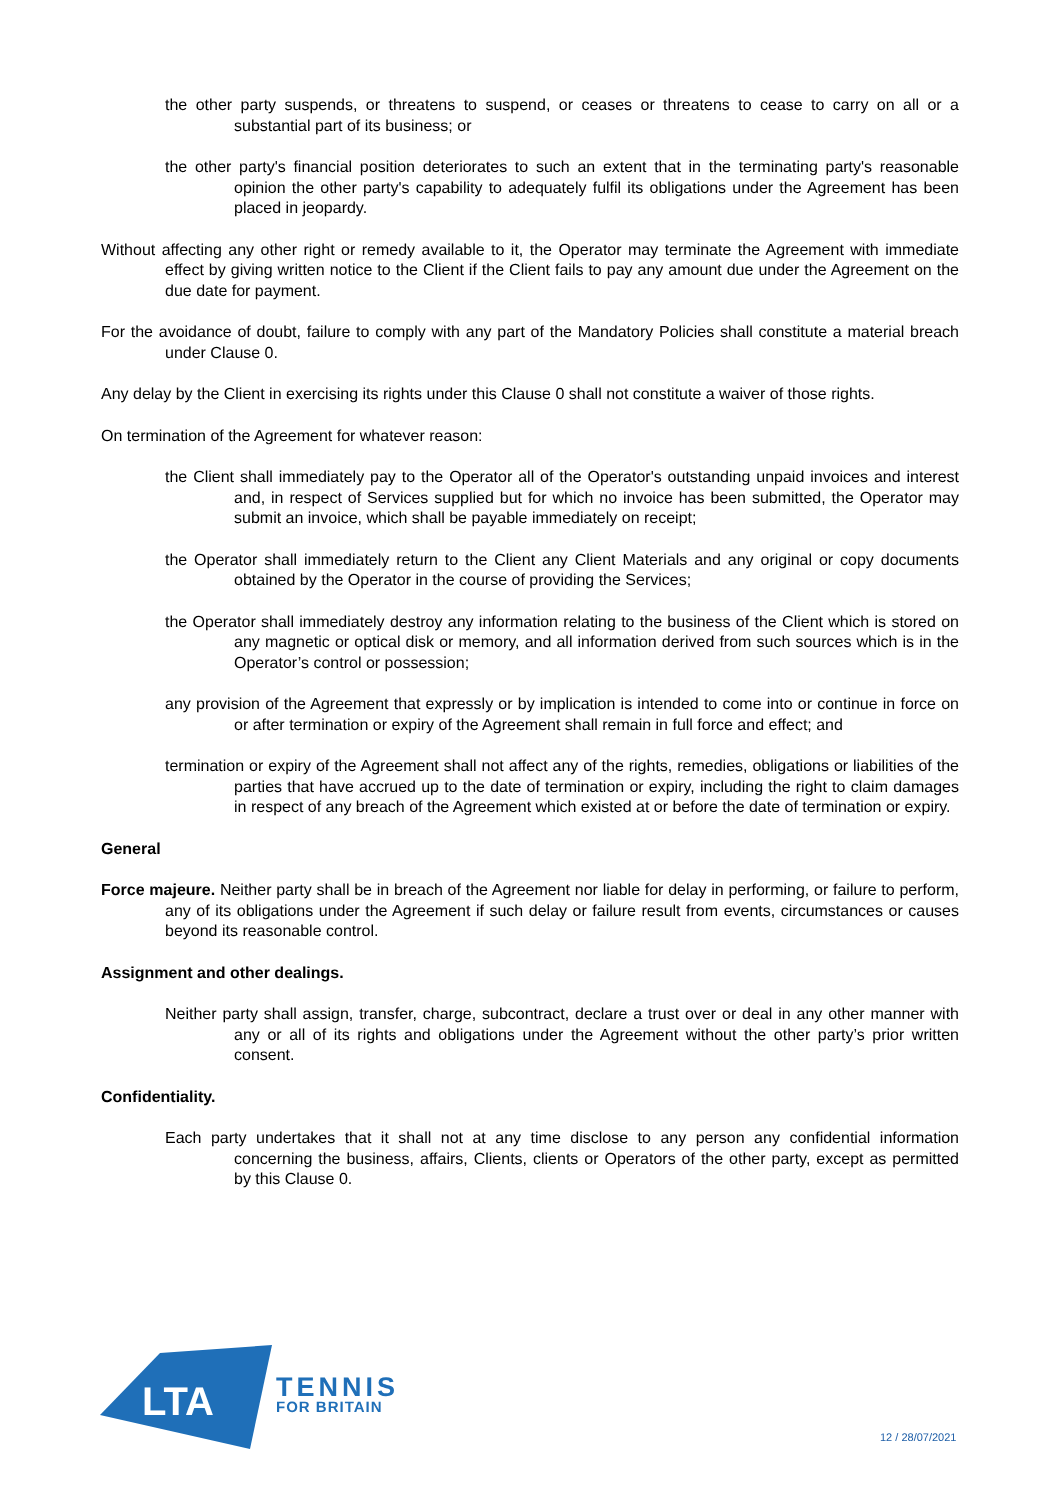the other party suspends, or threatens to suspend, or ceases or threatens to cease to carry on all or a substantial part of its business; or
the other party's financial position deteriorates to such an extent that in the terminating party's reasonable opinion the other party's capability to adequately fulfil its obligations under the Agreement has been placed in jeopardy.
Without affecting any other right or remedy available to it, the Operator may terminate the Agreement with immediate effect by giving written notice to the Client if the Client fails to pay any amount due under the Agreement on the due date for payment.
For the avoidance of doubt, failure to comply with any part of the Mandatory Policies shall constitute a material breach under Clause 0.
Any delay by the Client in exercising its rights under this Clause 0 shall not constitute a waiver of those rights.
On termination of the Agreement for whatever reason:
the Client shall immediately pay to the Operator all of the Operator's outstanding unpaid invoices and interest and, in respect of Services supplied but for which no invoice has been submitted, the Operator may submit an invoice, which shall be payable immediately on receipt;
the Operator shall immediately return to the Client any Client Materials and any original or copy documents obtained by the Operator in the course of providing the Services;
the Operator shall immediately destroy any information relating to the business of the Client which is stored on any magnetic or optical disk or memory, and all information derived from such sources which is in the Operator’s control or possession;
any provision of the Agreement that expressly or by implication is intended to come into or continue in force on or after termination or expiry of the Agreement shall remain in full force and effect; and
termination or expiry of the Agreement shall not affect any of the rights, remedies, obligations or liabilities of the parties that have accrued up to the date of termination or expiry, including the right to claim damages in respect of any breach of the Agreement which existed at or before the date of termination or expiry.
General
Force majeure. Neither party shall be in breach of the Agreement nor liable for delay in performing, or failure to perform, any of its obligations under the Agreement if such delay or failure result from events, circumstances or causes beyond its reasonable control.
Assignment and other dealings.
Neither party shall assign, transfer, charge, subcontract, declare a trust over or deal in any other manner with any or all of its rights and obligations under the Agreement without the other party’s prior written consent.
Confidentiality.
Each party undertakes that it shall not at any time disclose to any person any confidential information concerning the business, affairs, Clients, clients or Operators of the other party, except as permitted by this Clause 0.
LTA
TENNIS
FOR BRITAIN
12 / 28/07/2021